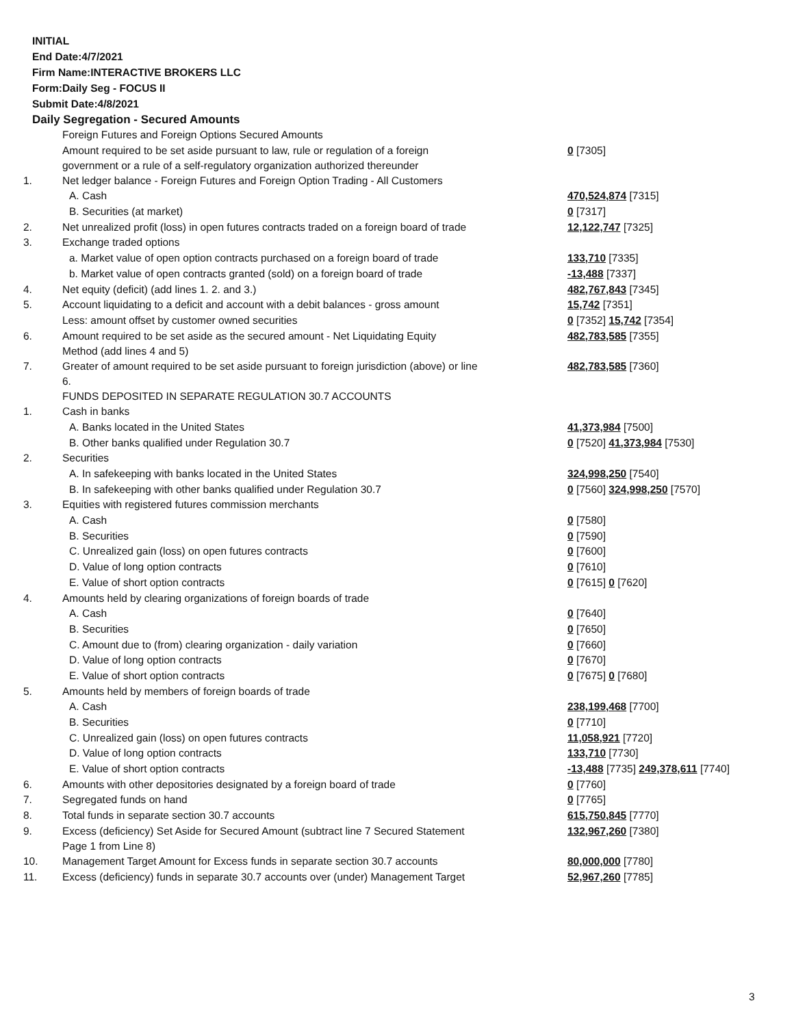INITIAL
End Date:4/7/2021
Firm Name:INTERACTIVE BROKERS LLC
Form:Daily Seg - FOCUS II
Submit Date:4/8/2021
Daily Segregation - Secured Amounts
| | Foreign Futures and Foreign Options Secured Amounts | |
| | Amount required to be set aside pursuant to law, rule or regulation of a foreign government or a rule of a self-regulatory organization authorized thereunder | 0 [7305] |
| 1. | Net ledger balance - Foreign Futures and Foreign Option Trading - All Customers | |
| | A. Cash | 470,524,874 [7315] |
| | B. Securities (at market) | 0 [7317] |
| 2. | Net unrealized profit (loss) in open futures contracts traded on a foreign board of trade | 12,122,747 [7325] |
| 3. | Exchange traded options | |
| | a. Market value of open option contracts purchased on a foreign board of trade | 133,710 [7335] |
| | b. Market value of open contracts granted (sold) on a foreign board of trade | -13,488 [7337] |
| 4. | Net equity (deficit) (add lines 1. 2. and 3.) | 482,767,843 [7345] |
| 5. | Account liquidating to a deficit and account with a debit balances - gross amount | 15,742 [7351] |
| | Less: amount offset by customer owned securities | 0 [7352] 15,742 [7354] |
| 6. | Amount required to be set aside as the secured amount - Net Liquidating Equity Method (add lines 4 and 5) | 482,783,585 [7355] |
| 7. | Greater of amount required to be set aside pursuant to foreign jurisdiction (above) or line 6. | 482,783,585 [7360] |
| | FUNDS DEPOSITED IN SEPARATE REGULATION 30.7 ACCOUNTS | |
| 1. | Cash in banks | |
| | A. Banks located in the United States | 41,373,984 [7500] |
| | B. Other banks qualified under Regulation 30.7 | 0 [7520] 41,373,984 [7530] |
| 2. | Securities | |
| | A. In safekeeping with banks located in the United States | 324,998,250 [7540] |
| | B. In safekeeping with other banks qualified under Regulation 30.7 | 0 [7560] 324,998,250 [7570] |
| 3. | Equities with registered futures commission merchants | |
| | A. Cash | 0 [7580] |
| | B. Securities | 0 [7590] |
| | C. Unrealized gain (loss) on open futures contracts | 0 [7600] |
| | D. Value of long option contracts | 0 [7610] |
| | E. Value of short option contracts | 0 [7615] 0 [7620] |
| 4. | Amounts held by clearing organizations of foreign boards of trade | |
| | A. Cash | 0 [7640] |
| | B. Securities | 0 [7650] |
| | C. Amount due to (from) clearing organization - daily variation | 0 [7660] |
| | D. Value of long option contracts | 0 [7670] |
| | E. Value of short option contracts | 0 [7675] 0 [7680] |
| 5. | Amounts held by members of foreign boards of trade | |
| | A. Cash | 238,199,468 [7700] |
| | B. Securities | 0 [7710] |
| | C. Unrealized gain (loss) on open futures contracts | 11,058,921 [7720] |
| | D. Value of long option contracts | 133,710 [7730] |
| | E. Value of short option contracts | -13,488 [7735] 249,378,611 [7740] |
| 6. | Amounts with other depositories designated by a foreign board of trade | 0 [7760] |
| 7. | Segregated funds on hand | 0 [7765] |
| 8. | Total funds in separate section 30.7 accounts | 615,750,845 [7770] |
| 9. | Excess (deficiency) Set Aside for Secured Amount (subtract line 7 Secured Statement Page 1 from Line 8) | 132,967,260 [7380] |
| 10. | Management Target Amount for Excess funds in separate section 30.7 accounts | 80,000,000 [7780] |
| 11. | Excess (deficiency) funds in separate 30.7 accounts over (under) Management Target | 52,967,260 [7785] |
3